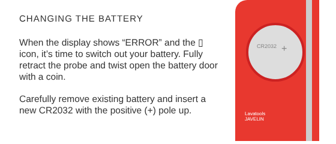CHANGING THE BATTERY
When the display shows “ERROR” and the ▯ icon, it’s time to switch out your battery. Fully retract the probe and twist open the battery door with a coin.
Carefully remove existing battery and insert a new CR2032 with the positive (+) pole up.
CR2032 +
Lavatools
JAVELIN